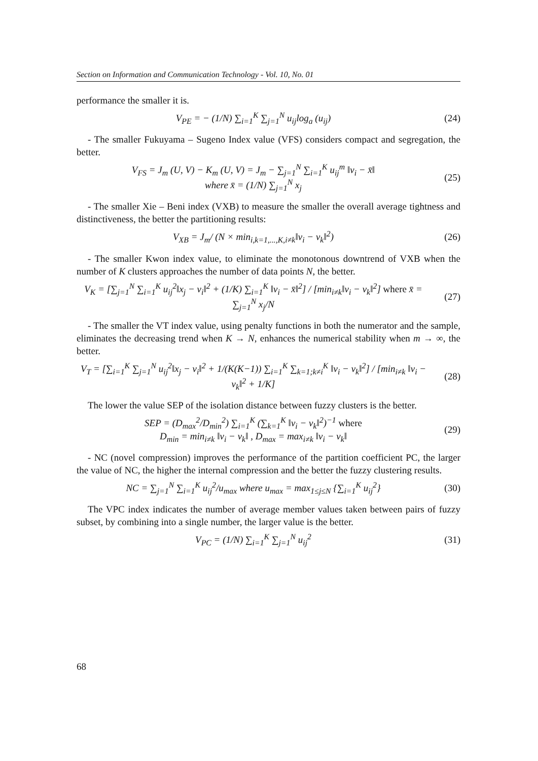Section on Information and Communication Technology - Vol. 10, No. 01
performance the smaller it is.
V<sub>PE</sub> = − (1/N) ∑<sub>i=1</sub><sup>K</sup> ∑<sub>j=1</sub><sup>N</sup> u<sub>ij</sub>log<sub>a</sub> (u<sub>ij</sub>)
(24)
- The smaller Fukuyama – Sugeno Index value (VFS) considers compact and segregation, the better.
V<sub>FS</sub> = J<sub>m</sub> (U, V) − K<sub>m</sub> (U, V) = J<sub>m</sub> − ∑<sub>j=1</sub><sup>N</sup> ∑<sub>i=1</sub><sup>K</sup> u<sub>ij</sub><sup>m</sup> ‖v<sub>i</sub> − x̄‖
where x̄ = (1/N) ∑<sub>j=1</sub><sup>N</sup> x<sub>j</sub>
(25)
- The smaller Xie – Beni index (VXB) to measure the smaller the overall average tightness and distinctiveness, the better the partitioning results:
V<sub>XB</sub> = J<sub>m</sub>/ (N × min<sub>i,k=1,...,K,i≠k</sub>‖v<sub>i</sub> − v<sub>k</sub>‖<sup>2</sup>)
(26)
- The smaller Kwon index value, to eliminate the monotonous downtrend of VXB when the number of K clusters approaches the number of data points N, the better.
V<sub>K</sub> = [∑<sub>j=1</sub><sup>N</sup> ∑<sub>i=1</sub><sup>K</sup> u<sub>ij</sub><sup>2</sup>‖x<sub>j</sub> − v<sub>i</sub>‖<sup>2</sup> + (1/K) ∑<sub>i=1</sub><sup>K</sup> ‖v<sub>i</sub> − x̄‖<sup>2</sup>] / [min<sub>i≠k</sub>‖v<sub>i</sub> − v<sub>k</sub>‖<sup>2</sup>] where x̄ = ∑<sub>j=1</sub><sup>N</sup> x<sub>j</sub>/N
(27)
- The smaller the VT index value, using penalty functions in both the numerator and the sample, eliminates the decreasing trend when K → N, enhances the numerical stability when m → ∞, the better.
V<sub>T</sub> = [∑<sub>i=1</sub><sup>K</sup> ∑<sub>j=1</sub><sup>N</sup> u<sub>ij</sub><sup>2</sup>‖x<sub>j</sub> − v<sub>i</sub>‖<sup>2</sup> + 1/(K(K−1)) ∑<sub>i=1</sub><sup>K</sup> ∑<sub>k=1;k≠i</sub><sup>K</sup> ‖v<sub>i</sub> − v<sub>k</sub>‖<sup>2</sup>] / [min<sub>i≠k</sub> ‖v<sub>i</sub> − v<sub>k</sub>‖<sup>2</sup> + 1/K]
(28)
The lower the value SEP of the isolation distance between fuzzy clusters is the better.
SEP = (D<sub>max</sub><sup>2</sup>/D<sub>min</sub><sup>2</sup>) ∑<sub>i=1</sub><sup>K</sup> (∑<sub>k=1</sub><sup>K</sup> ‖v<sub>i</sub> − v<sub>k</sub>‖<sup>2</sup>)<sup>−1</sup> where
D<sub>min</sub> = min<sub>i≠k</sub> ‖v<sub>i</sub> − v<sub>k</sub>‖ , D<sub>max</sub> = max<sub>i≠k</sub> ‖v<sub>i</sub> − v<sub>k</sub>‖
(29)
- NC (novel compression) improves the performance of the partition coefficient PC, the larger the value of NC, the higher the internal compression and the better the fuzzy clustering results.
NC = ∑<sub>j=1</sub><sup>N</sup> ∑<sub>i=1</sub><sup>K</sup> u<sub>ij</sub><sup>2</sup>/u<sub>max</sub> where u<sub>max</sub> = max<sub>1≤j≤N</sub> {∑<sub>i=1</sub><sup>K</sup> u<sub>ij</sub><sup>2</sup>}
(30)
The VPC index indicates the number of average member values taken between pairs of fuzzy subset, by combining into a single number, the larger value is the better.
V<sub>PC</sub> = (1/N) ∑<sub>i=1</sub><sup>K</sup> ∑<sub>j=1</sub><sup>N</sup> u<sub>ij</sub><sup>2</sup> (31)
68